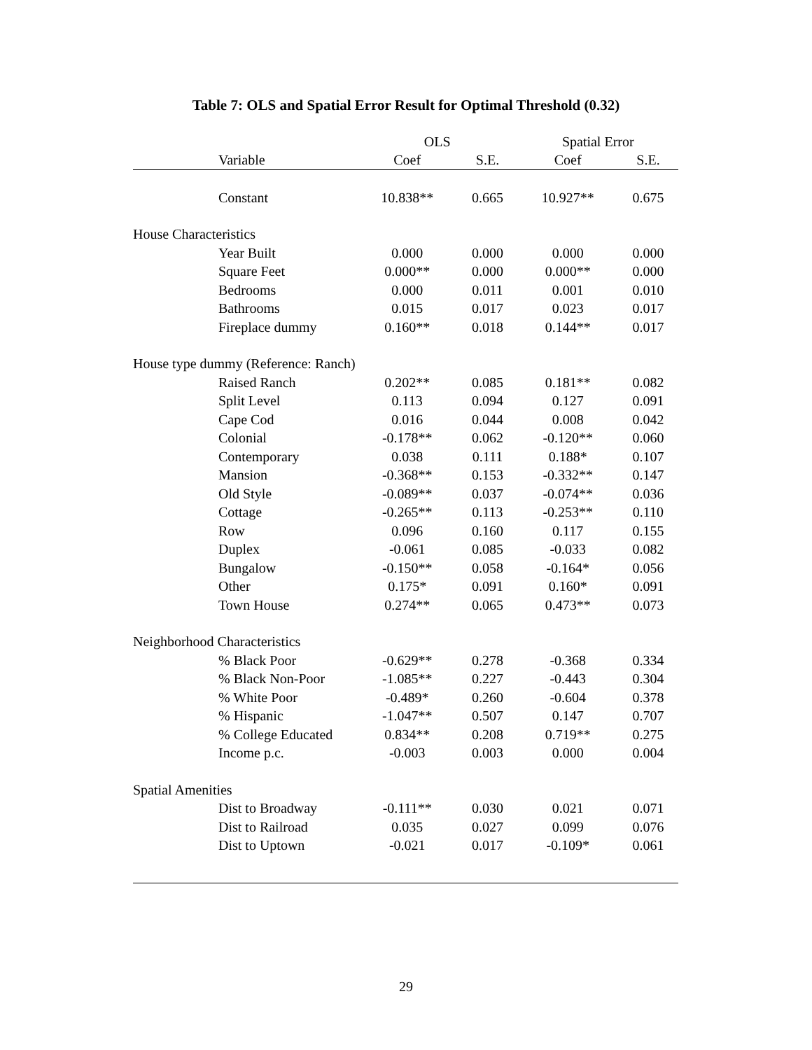Table 7: OLS and Spatial Error Result for Optimal Threshold (0.32)
| | OLS | | Spatial Error | |
| --- | --- | --- | --- | --- |
| Variable | Coef | S.E. | Coef | S.E. |
| Constant | 10.838** | 0.665 | 10.927** | 0.675 |
| House Characteristics | | | | |
| Year Built | 0.000 | 0.000 | 0.000 | 0.000 |
| Square Feet | 0.000** | 0.000 | 0.000** | 0.000 |
| Bedrooms | 0.000 | 0.011 | 0.001 | 0.010 |
| Bathrooms | 0.015 | 0.017 | 0.023 | 0.017 |
| Fireplace dummy | 0.160** | 0.018 | 0.144** | 0.017 |
| House type dummy (Reference: Ranch) | | | | |
| Raised Ranch | 0.202** | 0.085 | 0.181** | 0.082 |
| Split Level | 0.113 | 0.094 | 0.127 | 0.091 |
| Cape Cod | 0.016 | 0.044 | 0.008 | 0.042 |
| Colonial | -0.178** | 0.062 | -0.120** | 0.060 |
| Contemporary | 0.038 | 0.111 | 0.188* | 0.107 |
| Mansion | -0.368** | 0.153 | -0.332** | 0.147 |
| Old Style | -0.089** | 0.037 | -0.074** | 0.036 |
| Cottage | -0.265** | 0.113 | -0.253** | 0.110 |
| Row | 0.096 | 0.160 | 0.117 | 0.155 |
| Duplex | -0.061 | 0.085 | -0.033 | 0.082 |
| Bungalow | -0.150** | 0.058 | -0.164* | 0.056 |
| Other | 0.175* | 0.091 | 0.160* | 0.091 |
| Town House | 0.274** | 0.065 | 0.473** | 0.073 |
| Neighborhood Characteristics | | | | |
| % Black Poor | -0.629** | 0.278 | -0.368 | 0.334 |
| % Black Non-Poor | -1.085** | 0.227 | -0.443 | 0.304 |
| % White Poor | -0.489* | 0.260 | -0.604 | 0.378 |
| % Hispanic | -1.047** | 0.507 | 0.147 | 0.707 |
| % College Educated | 0.834** | 0.208 | 0.719** | 0.275 |
| Income p.c. | -0.003 | 0.003 | 0.000 | 0.004 |
| Spatial Amenities | | | | |
| Dist to Broadway | -0.111** | 0.030 | 0.021 | 0.071 |
| Dist to Railroad | 0.035 | 0.027 | 0.099 | 0.076 |
| Dist to Uptown | -0.021 | 0.017 | -0.109* | 0.061 |
29